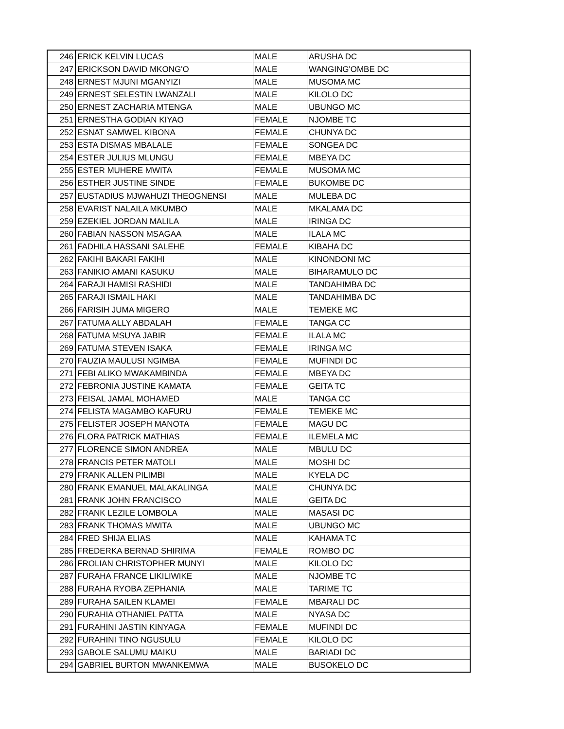| 246 | ERICK KELVIN LUCAS | MALE | ARUSHA DC |
| 247 | ERICKSON DAVID MKONG'O | MALE | WANGING'OMBE DC |
| 248 | ERNEST MJUNI MGANYIZI | MALE | MUSOMA MC |
| 249 | ERNEST SELESTIN LWANZALI | MALE | KILOLO DC |
| 250 | ERNEST ZACHARIA MTENGA | MALE | UBUNGO MC |
| 251 | ERNESTHA GODIAN KIYAO | FEMALE | NJOMBE TC |
| 252 | ESNAT SAMWEL KIBONA | FEMALE | CHUNYA DC |
| 253 | ESTA DISMAS MBALALE | FEMALE | SONGEA DC |
| 254 | ESTER JULIUS MLUNGU | FEMALE | MBEYA DC |
| 255 | ESTER MUHERE MWITA | FEMALE | MUSOMA MC |
| 256 | ESTHER JUSTINE SINDE | FEMALE | BUKOMBE DC |
| 257 | EUSTADIUS MJWAHUZI THEOGNENSI | MALE | MULEBA DC |
| 258 | EVARIST NALAILA MKUMBO | MALE | MKALAMA DC |
| 259 | EZEKIEL JORDAN MALILA | MALE | IRINGA DC |
| 260 | FABIAN NASSON MSAGAA | MALE | ILALA MC |
| 261 | FADHILA HASSANI SALEHE | FEMALE | KIBAHA DC |
| 262 | FAKIHI BAKARI FAKIHI | MALE | KINONDONI MC |
| 263 | FANIKIO AMANI KASUKU | MALE | BIHARAMULO DC |
| 264 | FARAJI HAMISI RASHIDI | MALE | TANDAHIMBA DC |
| 265 | FARAJI ISMAIL HAKI | MALE | TANDAHIMBA DC |
| 266 | FARISIH JUMA MIGERO | MALE | TEMEKE MC |
| 267 | FATUMA ALLY ABDALAH | FEMALE | TANGA CC |
| 268 | FATUMA MSUYA JABIR | FEMALE | ILALA MC |
| 269 | FATUMA STEVEN ISAKA | FEMALE | IRINGA MC |
| 270 | FAUZIA MAULUSI NGIMBA | FEMALE | MUFINDI DC |
| 271 | FEBI ALIKO MWAKAMBINDA | FEMALE | MBEYA DC |
| 272 | FEBRONIA JUSTINE KAMATA | FEMALE | GEITA TC |
| 273 | FEISAL JAMAL MOHAMED | MALE | TANGA CC |
| 274 | FELISTA MAGAMBO KAFURU | FEMALE | TEMEKE MC |
| 275 | FELISTER JOSEPH MANOTA | FEMALE | MAGU DC |
| 276 | FLORA PATRICK MATHIAS | FEMALE | ILEMELA MC |
| 277 | FLORENCE SIMON ANDREA | MALE | MBULU DC |
| 278 | FRANCIS PETER MATOLI | MALE | MOSHI DC |
| 279 | FRANK ALLEN PILIMBI | MALE | KYELA DC |
| 280 | FRANK EMANUEL MALAKALINGA | MALE | CHUNYA DC |
| 281 | FRANK JOHN FRANCISCO | MALE | GEITA DC |
| 282 | FRANK LEZILE LOMBOLA | MALE | MASASI DC |
| 283 | FRANK THOMAS MWITA | MALE | UBUNGO MC |
| 284 | FRED SHIJA ELIAS | MALE | KAHAMA TC |
| 285 | FREDERKA BERNAD SHIRIMA | FEMALE | ROMBO DC |
| 286 | FROLIAN CHRISTOPHER MUNYI | MALE | KILOLO DC |
| 287 | FURAHA FRANCE LIKILIWIKE | MALE | NJOMBE TC |
| 288 | FURAHA RYOBA ZEPHANIA | MALE | TARIME TC |
| 289 | FURAHA SAILEN KLAMEI | FEMALE | MBARALI DC |
| 290 | FURAHIA OTHANIEL PATTA | MALE | NYASA DC |
| 291 | FURAHINI JASTIN KINYAGA | FEMALE | MUFINDI DC |
| 292 | FURAHINI TINO NGUSULU | FEMALE | KILOLO DC |
| 293 | GABOLE SALUMU MAIKU | MALE | BARIADI DC |
| 294 | GABRIEL BURTON MWANKEMWA | MALE | BUSOKELO DC |